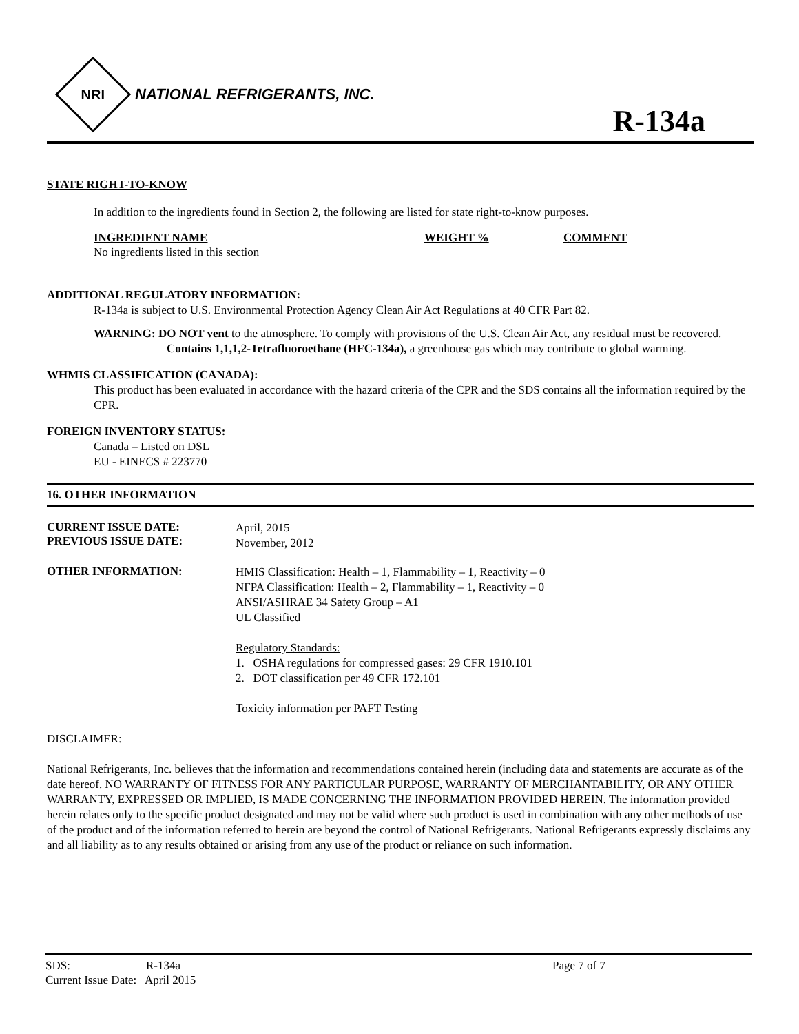NRI
NATIONAL REFRIGERANTS, INC.
R-134a
STATE RIGHT-TO-KNOW
In addition to the ingredients found in Section 2, the following are listed for state right-to-know purposes.
INGREDIENT NAME WEIGHT % COMMENT
No ingredients listed in this section
ADDITIONAL REGULATORY INFORMATION:
R-134a is subject to U.S. Environmental Protection Agency Clean Air Act Regulations at 40 CFR Part 82.
WARNING: DO NOT vent to the atmosphere. To comply with provisions of the U.S. Clean Air Act, any residual must be recovered. Contains 1,1,1,2-Tetrafluoroethane (HFC-134a), a greenhouse gas which may contribute to global warming.
WHMIS CLASSIFICATION (CANADA):
This product has been evaluated in accordance with the hazard criteria of the CPR and the SDS contains all the information required by the CPR.
FOREIGN INVENTORY STATUS:
Canada – Listed on DSL
EU - EINECS # 223770
16. OTHER INFORMATION
CURRENT ISSUE DATE:
PREVIOUS ISSUE DATE:
April, 2015
November, 2012
OTHER INFORMATION:
HMIS Classification: Health – 1, Flammability – 1, Reactivity – 0
NFPA Classification: Health – 2, Flammability – 1, Reactivity – 0
ANSI/ASHRAE 34 Safety Group – A1
UL Classified
Regulatory Standards:
1. OSHA regulations for compressed gases: 29 CFR 1910.101
2. DOT classification per 49 CFR 172.101
Toxicity information per PAFT Testing
DISCLAIMER:
National Refrigerants, Inc. believes that the information and recommendations contained herein (including data and statements are accurate as of the date hereof. NO WARRANTY OF FITNESS FOR ANY PARTICULAR PURPOSE, WARRANTY OF MERCHANTABILITY, OR ANY OTHER WARRANTY, EXPRESSED OR IMPLIED, IS MADE CONCERNING THE INFORMATION PROVIDED HEREIN. The information provided herein relates only to the specific product designated and may not be valid where such product is used in combination with any other methods of use of the product and of the information referred to herein are beyond the control of National Refrigerants. National Refrigerants expressly disclaims any and all liability as to any results obtained or arising from any use of the product or reliance on such information.
SDS: R-134a Page 7 of 7
Current Issue Date: April 2015